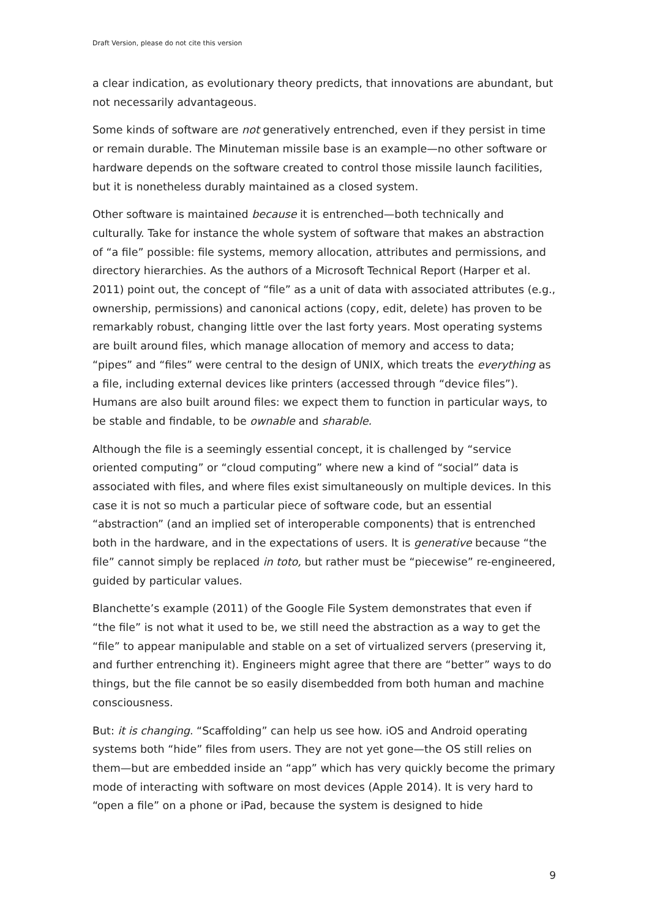Draft Version, please do not cite this version
a clear indication, as evolutionary theory predicts, that innovations are abundant, but not necessarily advantageous.
Some kinds of software are not generatively entrenched, even if they persist in time or remain durable. The Minuteman missile base is an example—no other software or hardware depends on the software created to control those missile launch facilities, but it is nonetheless durably maintained as a closed system.
Other software is maintained because it is entrenched—both technically and culturally. Take for instance the whole system of software that makes an abstraction of “a file” possible: file systems, memory allocation, attributes and permissions, and directory hierarchies. As the authors of a Microsoft Technical Report (Harper et al. 2011) point out, the concept of “file” as a unit of data with associated attributes (e.g., ownership, permissions) and canonical actions (copy, edit, delete) has proven to be remarkably robust, changing little over the last forty years. Most operating systems are built around files, which manage allocation of memory and access to data; “pipes” and “files” were central to the design of UNIX, which treats the everything as a file, including external devices like printers (accessed through “device files”). Humans are also built around files: we expect them to function in particular ways, to be stable and findable, to be ownable and sharable.
Although the file is a seemingly essential concept, it is challenged by “service oriented computing” or “cloud computing” where new a kind of “social” data is associated with files, and where files exist simultaneously on multiple devices. In this case it is not so much a particular piece of software code, but an essential “abstraction” (and an implied set of interoperable components) that is entrenched both in the hardware, and in the expectations of users. It is generative because “the file” cannot simply be replaced in toto, but rather must be “piecewise” re-engineered, guided by particular values.
Blanchette’s example (2011) of the Google File System demonstrates that even if “the file” is not what it used to be, we still need the abstraction as a way to get the “file” to appear manipulable and stable on a set of virtualized servers (preserving it, and further entrenching it). Engineers might agree that there are “better” ways to do things, but the file cannot be so easily disembedded from both human and machine consciousness.
But: it is changing. “Scaffolding” can help us see how. iOS and Android operating systems both “hide” files from users. They are not yet gone—the OS still relies on them—but are embedded inside an “app” which has very quickly become the primary mode of interacting with software on most devices (Apple 2014). It is very hard to “open a file” on a phone or iPad, because the system is designed to hide
9